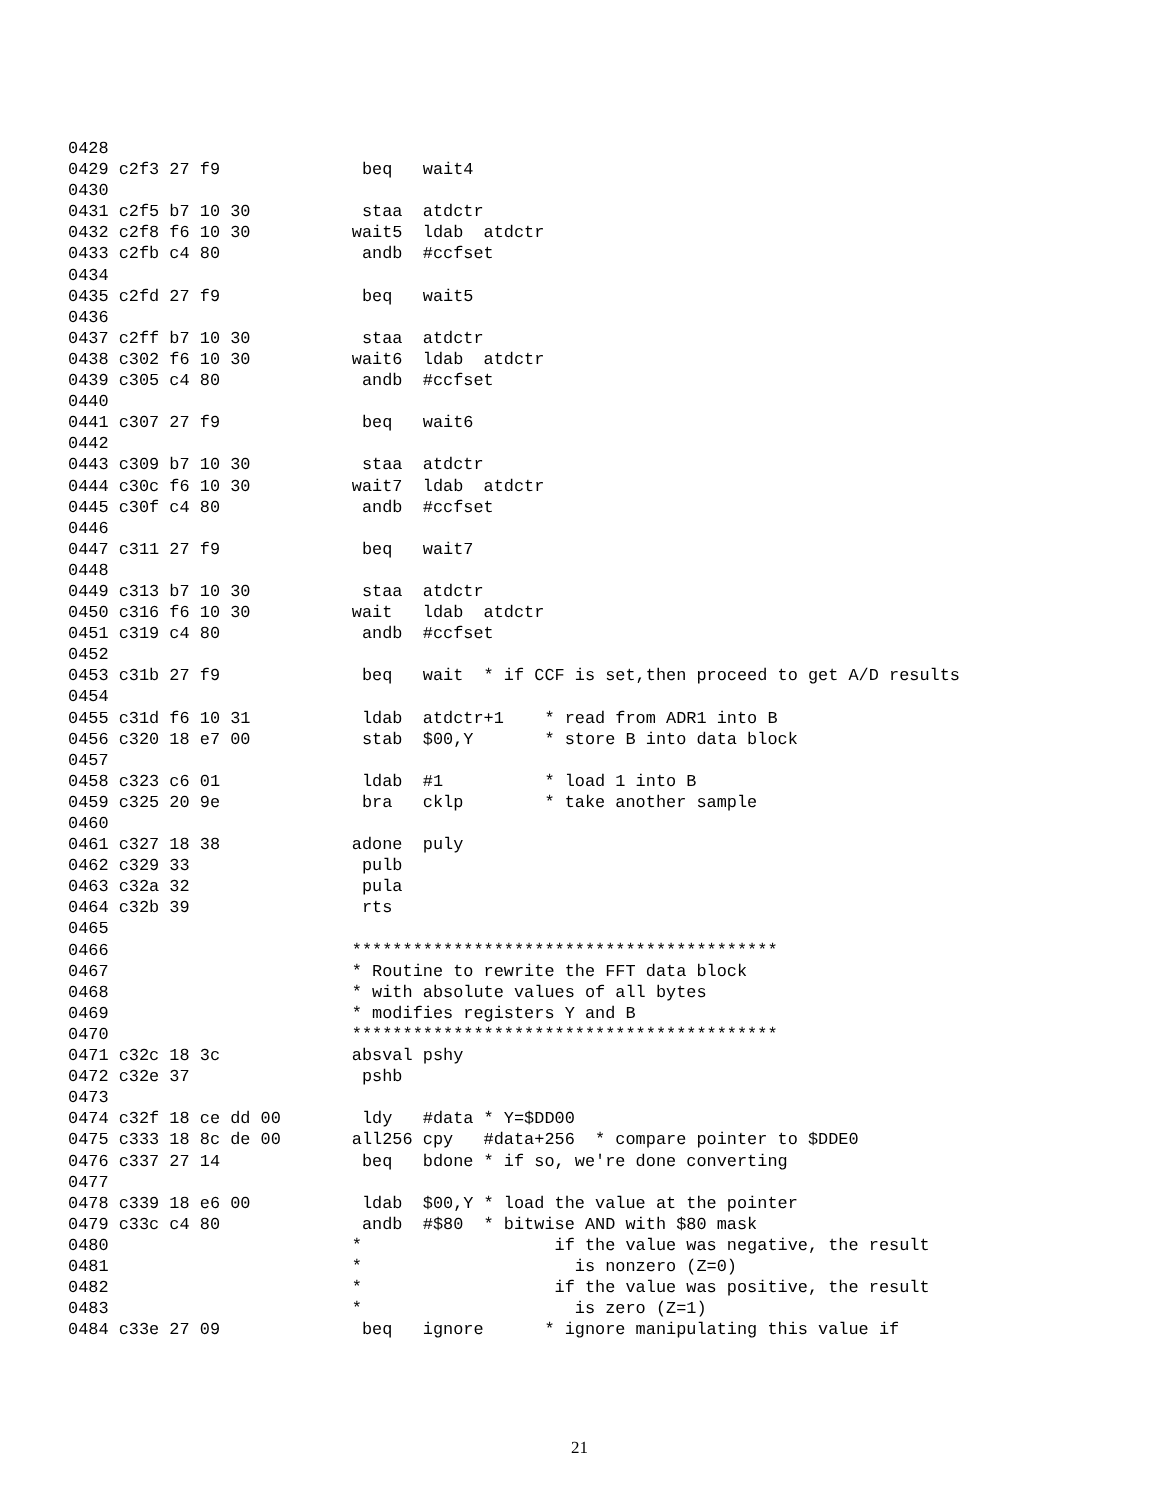0428
0429 c2f3 27 f9              beq   wait4
0430
0431 c2f5 b7 10 30           staa  atdctr
0432 c2f8 f6 10 30          wait5  ldab  atdctr
0433 c2fb c4 80              andb  #ccfset
0434
0435 c2fd 27 f9              beq   wait5
0436
0437 c2ff b7 10 30           staa  atdctr
0438 c302 f6 10 30          wait6  ldab  atdctr
0439 c305 c4 80              andb  #ccfset
0440
0441 c307 27 f9              beq   wait6
0442
0443 c309 b7 10 30           staa  atdctr
0444 c30c f6 10 30          wait7  ldab  atdctr
0445 c30f c4 80              andb  #ccfset
0446
0447 c311 27 f9              beq   wait7
0448
0449 c313 b7 10 30           staa  atdctr
0450 c316 f6 10 30          wait   ldab  atdctr
0451 c319 c4 80              andb  #ccfset
0452
0453 c31b 27 f9              beq   wait  * if CCF is set,then proceed to get A/D results
0454
0455 c31d f6 10 31           ldab  atdctr+1    * read from ADR1 into B
0456 c320 18 e7 00           stab  $00,Y       * store B into data block
0457
0458 c323 c6 01              ldab  #1          * load 1 into B
0459 c325 20 9e              bra   cklp        * take another sample
0460
0461 c327 18 38             adone  puly
0462 c329 33                 pulb
0463 c32a 32                 pula
0464 c32b 39                 rts
0465
0466                        ******************************************
0467                        * Routine to rewrite the FFT data block
0468                        * with absolute values of all bytes
0469                        * modifies registers Y and B
0470                        ******************************************
0471 c32c 18 3c             absval pshy
0472 c32e 37                 pshb
0473
0474 c32f 18 ce dd 00        ldy   #data * Y=$DD00
0475 c333 18 8c de 00       all256 cpy   #data+256  * compare pointer to $DDE0
0476 c337 27 14              beq   bdone * if so, we're done converting
0477
0478 c339 18 e6 00           ldab  $00,Y * load the value at the pointer
0479 c33c c4 80              andb  #$80  * bitwise AND with $80 mask
0480                        *                   if the value was negative, the result
0481                        *                     is nonzero (Z=0)
0482                        *                   if the value was positive, the result
0483                        *                     is zero (Z=1)
0484 c33e 27 09              beq   ignore      * ignore manipulating this value if
21